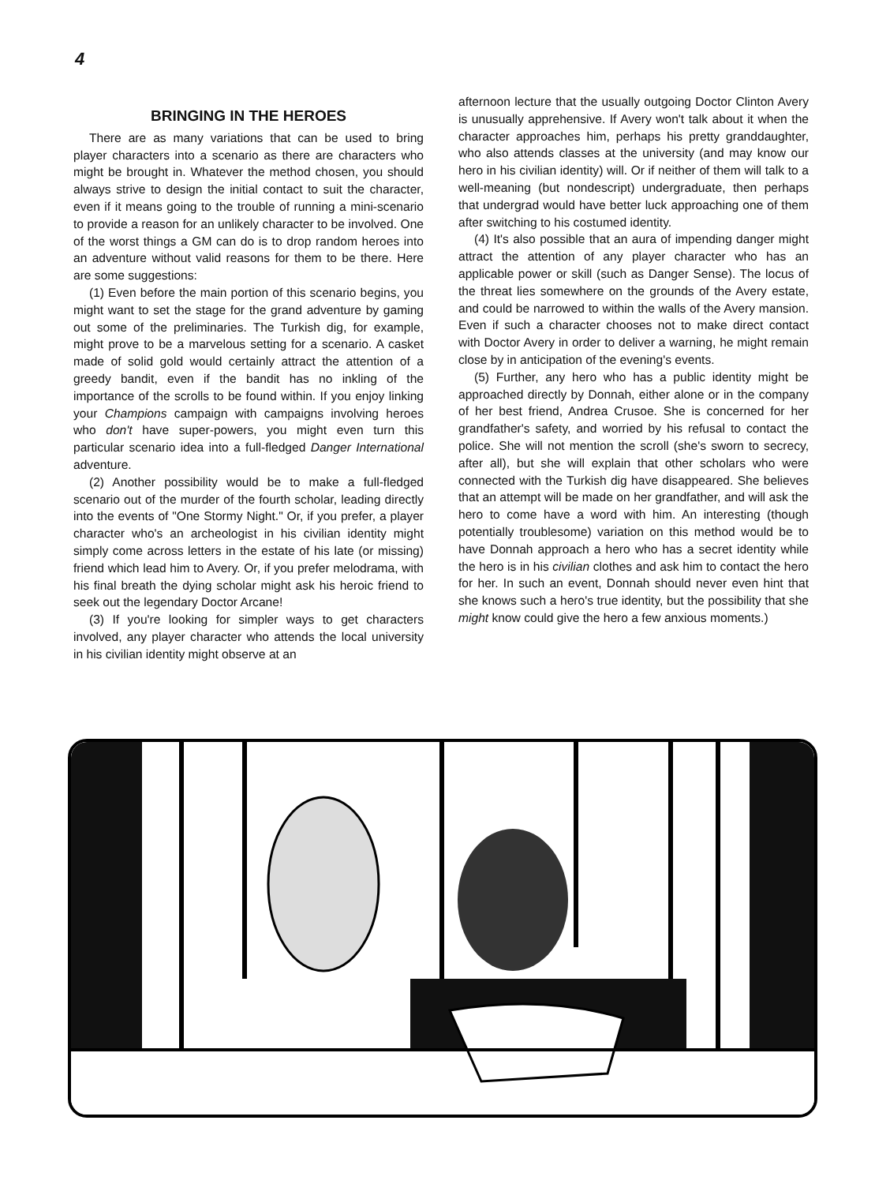4
BRINGING IN THE HEROES
There are as many variations that can be used to bring player characters into a scenario as there are characters who might be brought in. Whatever the method chosen, you should always strive to design the initial contact to suit the character, even if it means going to the trouble of running a mini-scenario to provide a reason for an unlikely character to be involved. One of the worst things a GM can do is to drop random heroes into an adventure without valid reasons for them to be there. Here are some suggestions:
(1) Even before the main portion of this scenario begins, you might want to set the stage for the grand adventure by gaming out some of the preliminaries. The Turkish dig, for example, might prove to be a marvelous setting for a scenario. A casket made of solid gold would certainly attract the attention of a greedy bandit, even if the bandit has no inkling of the importance of the scrolls to be found within. If you enjoy linking your Champions campaign with campaigns involving heroes who don't have super-powers, you might even turn this particular scenario idea into a full-fledged Danger International adventure.
(2) Another possibility would be to make a full-fledged scenario out of the murder of the fourth scholar, leading directly into the events of "One Stormy Night." Or, if you prefer, a player character who's an archeologist in his civilian identity might simply come across letters in the estate of his late (or missing) friend which lead him to Avery. Or, if you prefer melodrama, with his final breath the dying scholar might ask his heroic friend to seek out the legendary Doctor Arcane!
(3) If you're looking for simpler ways to get characters involved, any player character who attends the local university in his civilian identity might observe at an
afternoon lecture that the usually outgoing Doctor Clinton Avery is unusually apprehensive. If Avery won't talk about it when the character approaches him, perhaps his pretty granddaughter, who also attends classes at the university (and may know our hero in his civilian identity) will. Or if neither of them will talk to a well-meaning (but nondescript) undergraduate, then perhaps that undergrad would have better luck approaching one of them after switching to his costumed identity.
(4) It's also possible that an aura of impending danger might attract the attention of any player character who has an applicable power or skill (such as Danger Sense). The locus of the threat lies somewhere on the grounds of the Avery estate, and could be narrowed to within the walls of the Avery mansion. Even if such a character chooses not to make direct contact with Doctor Avery in order to deliver a warning, he might remain close by in anticipation of the evening's events.
(5) Further, any hero who has a public identity might be approached directly by Donnah, either alone or in the company of her best friend, Andrea Crusoe. She is concerned for her grandfather's safety, and worried by his refusal to contact the police. She will not mention the scroll (she's sworn to secrecy, after all), but she will explain that other scholars who were connected with the Turkish dig have disappeared. She believes that an attempt will be made on her grandfather, and will ask the hero to come have a word with him. An interesting (though potentially troublesome) variation on this method would be to have Donnah approach a hero who has a secret identity while the hero is in his civilian clothes and ask him to contact the hero for her. In such an event, Donnah should never even hint that she knows such a hero's true identity, but the possibility that she might know could give the hero a few anxious moments.)